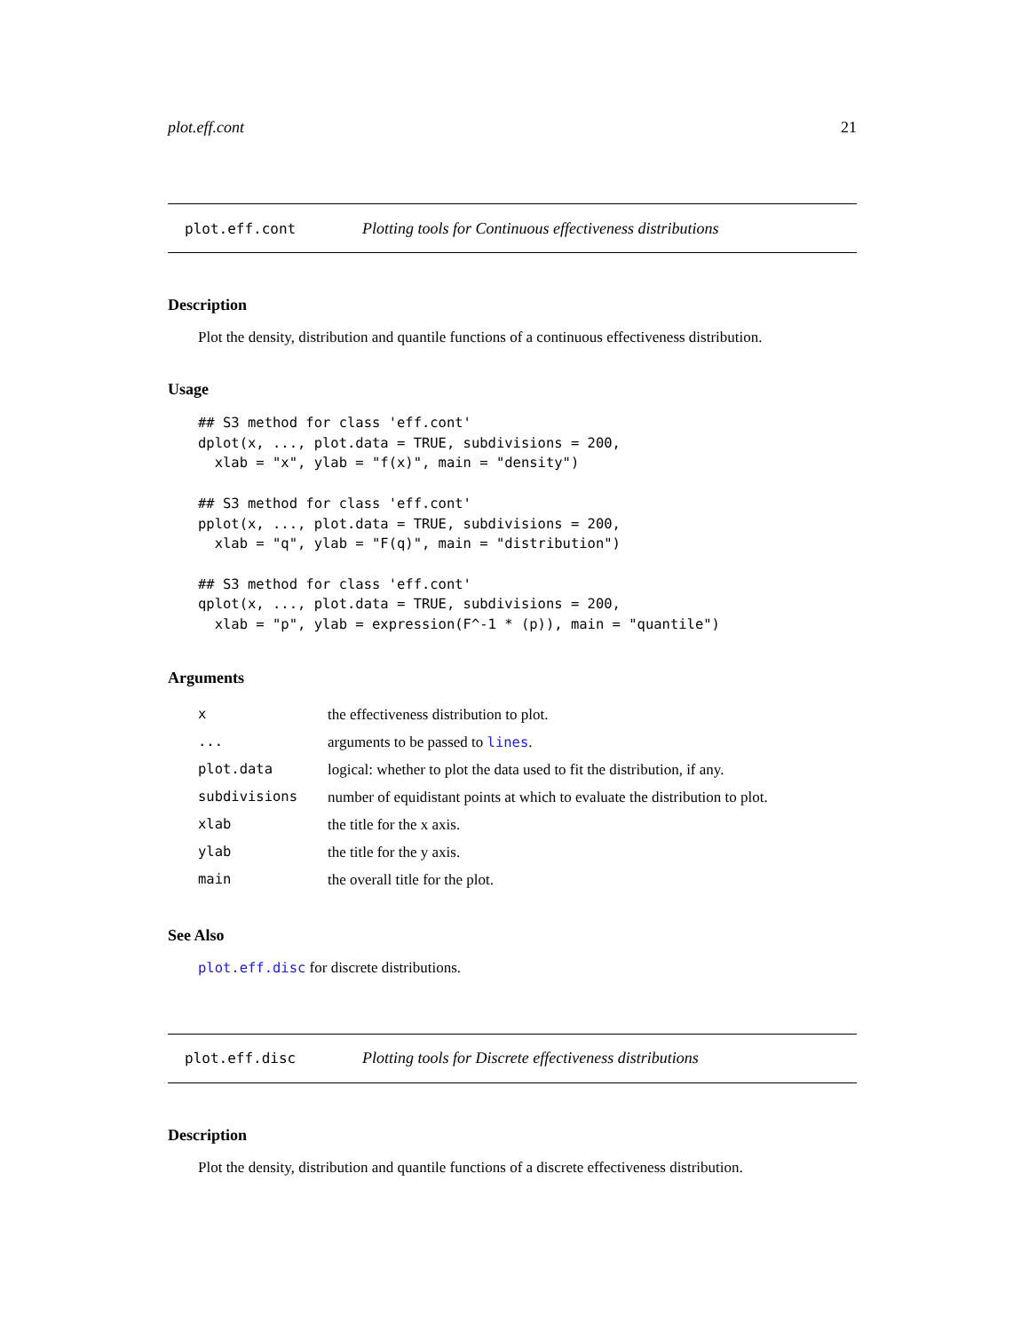plot.eff.cont 21
plot.eff.cont Plotting tools for Continuous effectiveness distributions
Description
Plot the density, distribution and quantile functions of a continuous effectiveness distribution.
Usage
## S3 method for class 'eff.cont'
dplot(x, ..., plot.data = TRUE, subdivisions = 200,
  xlab = "x", ylab = "f(x)", main = "density")

## S3 method for class 'eff.cont'
pplot(x, ..., plot.data = TRUE, subdivisions = 200,
  xlab = "q", ylab = "F(q)", main = "distribution")

## S3 method for class 'eff.cont'
qplot(x, ..., plot.data = TRUE, subdivisions = 200,
  xlab = "p", ylab = expression(F^-1 * (p)), main = "quantile")
Arguments
| x | the effectiveness distribution to plot. |
| ... | arguments to be passed to lines . |
| plot.data | logical: whether to plot the data used to fit the distribution, if any. |
| subdivisions | number of equidistant points at which to evaluate the distribution to plot. |
| xlab | the title for the x axis. |
| ylab | the title for the y axis. |
| main | the overall title for the plot. |
See Also
plot.eff.disc for discrete distributions.
plot.eff.disc Plotting tools for Discrete effectiveness distributions
Description
Plot the density, distribution and quantile functions of a discrete effectiveness distribution.